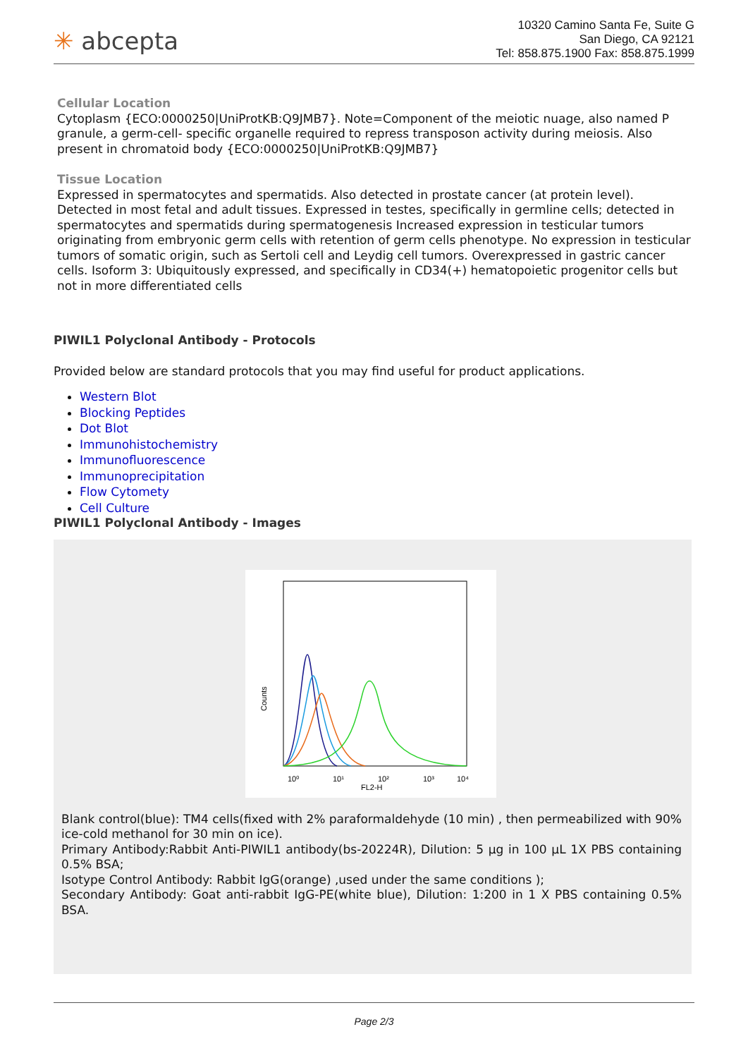✳ abcepta
10320 Camino Santa Fe, Suite G
San Diego, CA 92121
Tel: 858.875.1900 Fax: 858.875.1999
Cellular Location
Cytoplasm {ECO:0000250|UniProtKB:Q9JMB7}. Note=Component of the meiotic nuage, also named P granule, a germ-cell- specific organelle required to repress transposon activity during meiosis. Also present in chromatoid body {ECO:0000250|UniProtKB:Q9JMB7}
Tissue Location
Expressed in spermatocytes and spermatids. Also detected in prostate cancer (at protein level). Detected in most fetal and adult tissues. Expressed in testes, specifically in germline cells; detected in spermatocytes and spermatids during spermatogenesis Increased expression in testicular tumors originating from embryonic germ cells with retention of germ cells phenotype. No expression in testicular tumors of somatic origin, such as Sertoli cell and Leydig cell tumors. Overexpressed in gastric cancer cells. Isoform 3: Ubiquitously expressed, and specifically in CD34(+) hematopoietic progenitor cells but not in more differentiated cells
PIWIL1 Polyclonal Antibody - Protocols
Provided below are standard protocols that you may find useful for product applications.
Western Blot
Blocking Peptides
Dot Blot
Immunohistochemistry
Immunofluorescence
Immunoprecipitation
Flow Cytomety
Cell Culture
PIWIL1 Polyclonal Antibody - Images
Counts
10⁰
10¹
10²
10³
10⁴
FL2-H
Blank control(blue): TM4 cells(fixed with 2% paraformaldehyde (10 min) , then permeabilized with 90% ice-cold methanol for 30 min on ice).
Primary Antibody:Rabbit Anti-PIWIL1 antibody(bs-20224R), Dilution: 5 μg in 100 μL 1X PBS containing 0.5% BSA;
Isotype Control Antibody: Rabbit IgG(orange) ,used under the same conditions );
Secondary Antibody: Goat anti-rabbit IgG-PE(white blue), Dilution: 1:200 in 1 X PBS containing 0.5% BSA.
Page 2/3